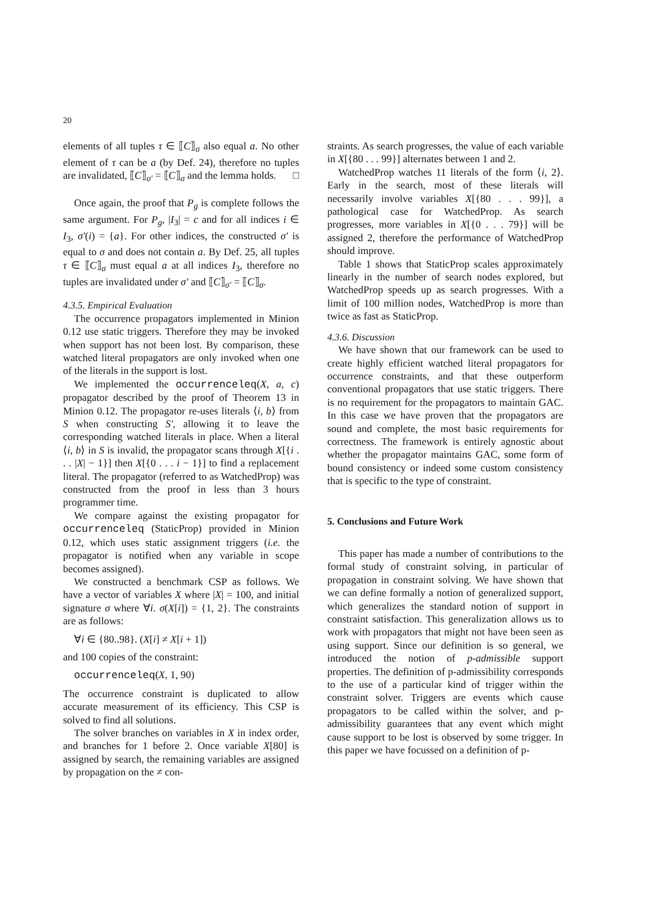20
elements of all tuples τ ∈ ⟦C⟧<sub>σ</sub> also equal a. No other element of τ can be a (by Def. 24), therefore no tuples are invalidated, ⟦C⟧<sub>σ′</sub> = ⟦C⟧<sub>σ</sub> and the lemma holds. □
Once again, the proof that P<sub>g</sub> is complete follows the same argument. For P<sub>g</sub>, |I<sub>3</sub>| = c and for all indices i ∈ I<sub>3</sub>, σ′(i) = {a}. For other indices, the constructed σ′ is equal to σ and does not contain a. By Def. 25, all tuples τ ∈ ⟦C⟧<sub>σ</sub> must equal a at all indices I<sub>3</sub>, therefore no tuples are invalidated under σ′ and ⟦C⟧<sub>σ′</sub> = ⟦C⟧<sub>σ</sub>.
4.3.5. Empirical Evaluation
The occurrence propagators implemented in Minion 0.12 use static triggers. Therefore they may be invoked when support has not been lost. By comparison, these watched literal propagators are only invoked when one of the literals in the support is lost.
We implemented the occurrenceleq(X, a, c) propagator described by the proof of Theorem 13 in Minion 0.12. The propagator re-uses literals ⟨i, b⟩ from S when constructing S′, allowing it to leave the corresponding watched literals in place. When a literal ⟨i, b⟩ in S is invalid, the propagator scans through X[{i . . . |X| − 1}] then X[{0 . . . i − 1}] to find a replacement literal. The propagator (referred to as WatchedProp) was constructed from the proof in less than 3 hours programmer time.
We compare against the existing propagator for occurrenceleq (StaticProp) provided in Minion 0.12, which uses static assignment triggers (i.e. the propagator is notified when any variable in scope becomes assigned).
We constructed a benchmark CSP as follows. We have a vector of variables X where |X| = 100, and initial signature σ where ∀i. σ(X[i]) = {1, 2}. The constraints are as follows:
∀i ∈ {80..98}. (X[i] ≠ X[i + 1])
and 100 copies of the constraint:
occurrenceleq(X, 1, 90)
The occurrence constraint is duplicated to allow accurate measurement of its efficiency. This CSP is solved to find all solutions.
The solver branches on variables in X in index order, and branches for 1 before 2. Once variable X[80] is assigned by search, the remaining variables are assigned by propagation on the ≠ con-
straints. As search progresses, the value of each variable in X[{80 . . . 99}] alternates between 1 and 2.
WatchedProp watches 11 literals of the form ⟨i, 2⟩. Early in the search, most of these literals will necessarily involve variables X[{80 . . . 99}], a pathological case for WatchedProp. As search progresses, more variables in X[{0 . . . 79}] will be assigned 2, therefore the performance of WatchedProp should improve.
Table 1 shows that StaticProp scales approximately linearly in the number of search nodes explored, but WatchedProp speeds up as search progresses. With a limit of 100 million nodes, WatchedProp is more than twice as fast as StaticProp.
4.3.6. Discussion
We have shown that our framework can be used to create highly efficient watched literal propagators for occurrence constraints, and that these outperform conventional propagators that use static triggers. There is no requirement for the propagators to maintain GAC. In this case we have proven that the propagators are sound and complete, the most basic requirements for correctness. The framework is entirely agnostic about whether the propagator maintains GAC, some form of bound consistency or indeed some custom consistency that is specific to the type of constraint.
5. Conclusions and Future Work
This paper has made a number of contributions to the formal study of constraint solving, in particular of propagation in constraint solving. We have shown that we can define formally a notion of generalized support, which generalizes the standard notion of support in constraint satisfaction. This generalization allows us to work with propagators that might not have been seen as using support. Since our definition is so general, we introduced the notion of p-admissible support properties. The definition of p-admissibility corresponds to the use of a particular kind of trigger within the constraint solver. Triggers are events which cause propagators to be called within the solver, and p-admissibility guarantees that any event which might cause support to be lost is observed by some trigger. In this paper we have focussed on a definition of p-